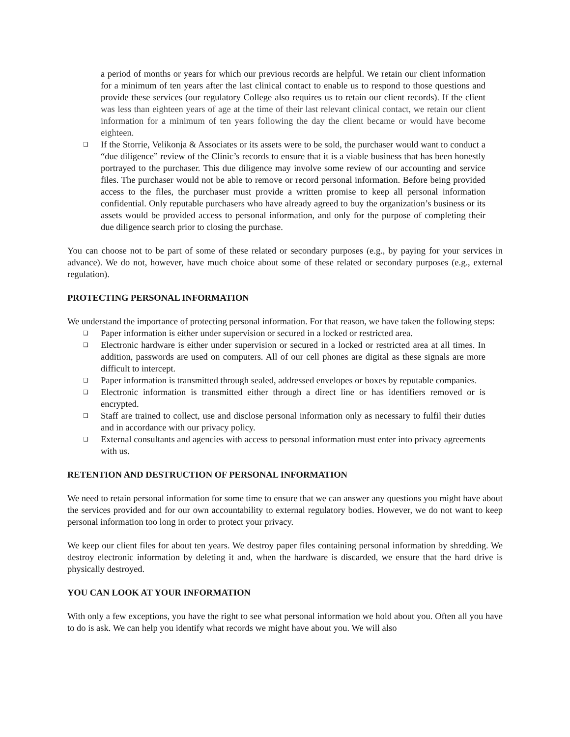a period of months or years for which our previous records are helpful. We retain our client information for a minimum of ten years after the last clinical contact to enable us to respond to those questions and provide these services (our regulatory College also requires us to retain our client records). If the client was less than eighteen years of age at the time of their last relevant clinical contact, we retain our client information for a minimum of ten years following the day the client became or would have become eighteen.
❑ If the Storrie, Velikonja & Associates or its assets were to be sold, the purchaser would want to conduct a “due diligence” review of the Clinic’s records to ensure that it is a viable business that has been honestly portrayed to the purchaser. This due diligence may involve some review of our accounting and service files. The purchaser would not be able to remove or record personal information. Before being provided access to the files, the purchaser must provide a written promise to keep all personal information confidential. Only reputable purchasers who have already agreed to buy the organization’s business or its assets would be provided access to personal information, and only for the purpose of completing their due diligence search prior to closing the purchase.
You can choose not to be part of some of these related or secondary purposes (e.g., by paying for your services in advance). We do not, however, have much choice about some of these related or secondary purposes (e.g., external regulation).
PROTECTING PERSONAL INFORMATION
We understand the importance of protecting personal information. For that reason, we have taken the following steps:
❑ Paper information is either under supervision or secured in a locked or restricted area.
❑ Electronic hardware is either under supervision or secured in a locked or restricted area at all times. In addition, passwords are used on computers. All of our cell phones are digital as these signals are more difficult to intercept.
❑ Paper information is transmitted through sealed, addressed envelopes or boxes by reputable companies.
❑ Electronic information is transmitted either through a direct line or has identifiers removed or is encrypted.
❑ Staff are trained to collect, use and disclose personal information only as necessary to fulfil their duties and in accordance with our privacy policy.
❑ External consultants and agencies with access to personal information must enter into privacy agreements with us.
RETENTION AND DESTRUCTION OF PERSONAL INFORMATION
We need to retain personal information for some time to ensure that we can answer any questions you might have about the services provided and for our own accountability to external regulatory bodies. However, we do not want to keep personal information too long in order to protect your privacy.
We keep our client files for about ten years. We destroy paper files containing personal information by shredding. We destroy electronic information by deleting it and, when the hardware is discarded, we ensure that the hard drive is physically destroyed.
YOU CAN LOOK AT YOUR INFORMATION
With only a few exceptions, you have the right to see what personal information we hold about you. Often all you have to do is ask. We can help you identify what records we might have about you. We will also